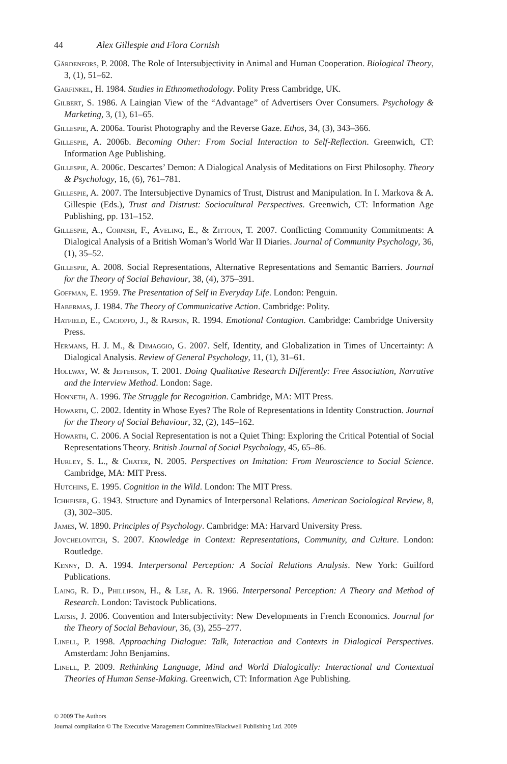44 Alex Gillespie and Flora Cornish
Gärdenfors, P. 2008. The Role of Intersubjectivity in Animal and Human Cooperation. Biological Theory, 3, (1), 51–62.
Garfinkel, H. 1984. Studies in Ethnomethodology. Polity Press Cambridge, UK.
Gilbert, S. 1986. A Laingian View of the “Advantage” of Advertisers Over Consumers. Psychology & Marketing, 3, (1), 61–65.
Gillespie, A. 2006a. Tourist Photography and the Reverse Gaze. Ethos, 34, (3), 343–366.
Gillespie, A. 2006b. Becoming Other: From Social Interaction to Self-Reflection. Greenwich, CT: Information Age Publishing.
Gillespie, A. 2006c. Descartes’ Demon: A Dialogical Analysis of Meditations on First Philosophy. Theory & Psychology, 16, (6), 761–781.
Gillespie, A. 2007. The Intersubjective Dynamics of Trust, Distrust and Manipulation. In I. Markova & A. Gillespie (Eds.), Trust and Distrust: Sociocultural Perspectives. Greenwich, CT: Information Age Publishing, pp. 131–152.
Gillespie, A., Cornish, F., Aveling, E., & Zittoun, T. 2007. Conflicting Community Commitments: A Dialogical Analysis of a British Woman’s World War II Diaries. Journal of Community Psychology, 36, (1), 35–52.
Gillespie, A. 2008. Social Representations, Alternative Representations and Semantic Barriers. Journal for the Theory of Social Behaviour, 38, (4), 375–391.
Goffman, E. 1959. The Presentation of Self in Everyday Life. London: Penguin.
Habermas, J. 1984. The Theory of Communicative Action. Cambridge: Polity.
Hatfield, E., Cacioppo, J., & Rapson, R. 1994. Emotional Contagion. Cambridge: Cambridge University Press.
Hermans, H. J. M., & Dimaggio, G. 2007. Self, Identity, and Globalization in Times of Uncertainty: A Dialogical Analysis. Review of General Psychology, 11, (1), 31–61.
Hollway, W. & Jefferson, T. 2001. Doing Qualitative Research Differently: Free Association, Narrative and the Interview Method. London: Sage.
Honneth, A. 1996. The Struggle for Recognition. Cambridge, MA: MIT Press.
Howarth, C. 2002. Identity in Whose Eyes? The Role of Representations in Identity Construction. Journal for the Theory of Social Behaviour, 32, (2), 145–162.
Howarth, C. 2006. A Social Representation is not a Quiet Thing: Exploring the Critical Potential of Social Representations Theory. British Journal of Social Psychology, 45, 65–86.
Hurley, S. L., & Chater, N. 2005. Perspectives on Imitation: From Neuroscience to Social Science. Cambridge, MA: MIT Press.
Hutchins, E. 1995. Cognition in the Wild. London: The MIT Press.
Ichheiser, G. 1943. Structure and Dynamics of Interpersonal Relations. American Sociological Review, 8, (3), 302–305.
James, W. 1890. Principles of Psychology. Cambridge: MA: Harvard University Press.
Jovchelovitch, S. 2007. Knowledge in Context: Representations, Community, and Culture. London: Routledge.
Kenny, D. A. 1994. Interpersonal Perception: A Social Relations Analysis. New York: Guilford Publications.
Laing, R. D., Phillipson, H., & Lee, A. R. 1966. Interpersonal Perception: A Theory and Method of Research. London: Tavistock Publications.
Latsis, J. 2006. Convention and Intersubjectivity: New Developments in French Economics. Journal for the Theory of Social Behaviour, 36, (3), 255–277.
Linell, P. 1998. Approaching Dialogue: Talk, Interaction and Contexts in Dialogical Perspectives. Amsterdam: John Benjamins.
Linell, P. 2009. Rethinking Language, Mind and World Dialogically: Interactional and Contextual Theories of Human Sense-Making. Greenwich, CT: Information Age Publishing.
© 2009 The Authors
Journal compilation © The Executive Management Committee/Blackwell Publishing Ltd. 2009